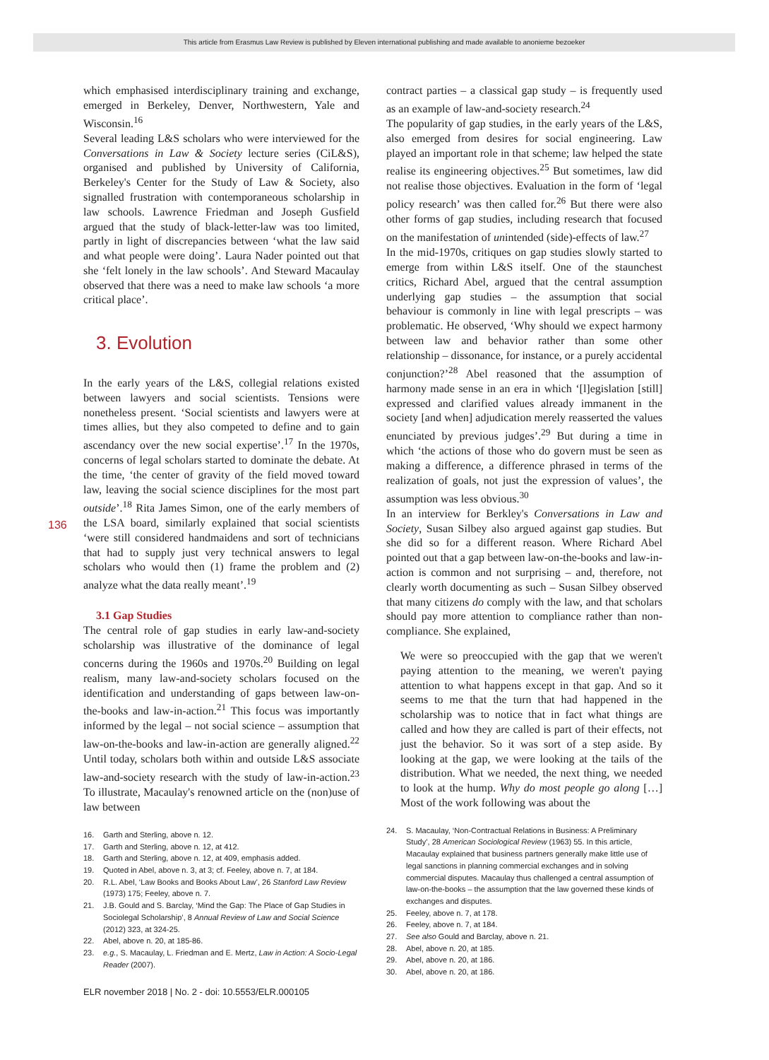This article from Erasmus Law Review is published by Eleven international publishing and made available to anonieme bezoeker
136
which emphasised interdisciplinary training and exchange, emerged in Berkeley, Denver, Northwestern, Yale and Wisconsin.<sup>16</sup>
Several leading L&S scholars who were interviewed for the Conversations in Law & Society lecture series (CiL&S), organised and published by University of California, Berkeley's Center for the Study of Law & Society, also signalled frustration with contemporaneous scholarship in law schools. Lawrence Friedman and Joseph Gusfield argued that the study of black-letter-law was too limited, partly in light of discrepancies between ‘what the law said and what people were doing’. Laura Nader pointed out that she ‘felt lonely in the law schools’. And Steward Macaulay observed that there was a need to make law schools ‘a more critical place’.
3. Evolution
In the early years of the L&S, collegial relations existed between lawyers and social scientists. Tensions were nonetheless present. ‘Social scientists and lawyers were at times allies, but they also competed to define and to gain ascendancy over the new social expertise’.<sup>17</sup> In the 1970s, concerns of legal scholars started to dominate the debate. At the time, ‘the center of gravity of the field moved toward law, leaving the social science disciplines for the most part outside’.<sup>18</sup> Rita James Simon, one of the early members of the LSA board, similarly explained that social scientists ‘were still considered handmaidens and sort of technicians that had to supply just very technical answers to legal scholars who would then (1) frame the problem and (2) analyze what the data really meant’.<sup>19</sup>
3.1 Gap Studies
The central role of gap studies in early law-and-society scholarship was illustrative of the dominance of legal concerns during the 1960s and 1970s.<sup>20</sup> Building on legal realism, many law-and-society scholars focused on the identification and understanding of gaps between law-on-the-books and law-in-action.<sup>21</sup> This focus was importantly informed by the legal – not social science – assumption that law-on-the-books and law-in-action are generally aligned.<sup>22</sup> Until today, scholars both within and outside L&S associate law-and-society research with the study of law-in-action.<sup>23</sup> To illustrate, Macaulay's renowned article on the (non)use of law between
16. Garth and Sterling, above n. 12.
17. Garth and Sterling, above n. 12, at 412.
18. Garth and Sterling, above n. 12, at 409, emphasis added.
19. Quoted in Abel, above n. 3, at 3; cf. Feeley, above n. 7, at 184.
20. R.L. Abel, ‘Law Books and Books About Law’, 26 Stanford Law Review (1973) 175; Feeley, above n. 7.
21. J.B. Gould and S. Barclay, ‘Mind the Gap: The Place of Gap Studies in Sociolegal Scholarship’, 8 Annual Review of Law and Social Science (2012) 323, at 324-25.
22. Abel, above n. 20, at 185-86.
23. e.g., S. Macaulay, L. Friedman and E. Mertz, Law in Action: A Socio-Legal Reader (2007).
contract parties – a classical gap study – is frequently used as an example of law-and-society research.<sup>24</sup>
The popularity of gap studies, in the early years of the L&S, also emerged from desires for social engineering. Law played an important role in that scheme; law helped the state realise its engineering objectives.<sup>25</sup> But sometimes, law did not realise those objectives. Evaluation in the form of ‘legal policy research’ was then called for.<sup>26</sup> But there were also other forms of gap studies, including research that focused on the manifestation of unintended (side)-effects of law.<sup>27</sup>
In the mid-1970s, critiques on gap studies slowly started to emerge from within L&S itself. One of the staunchest critics, Richard Abel, argued that the central assumption underlying gap studies – the assumption that social behaviour is commonly in line with legal prescripts – was problematic. He observed, ‘Why should we expect harmony between law and behavior rather than some other relationship – dissonance, for instance, or a purely accidental conjunction?’<sup>28</sup> Abel reasoned that the assumption of harmony made sense in an era in which ‘[l]egislation [still] expressed and clarified values already immanent in the society [and when] adjudication merely reasserted the values enunciated by previous judges’.<sup>29</sup> But during a time in which ‘the actions of those who do govern must be seen as making a difference, a difference phrased in terms of the realization of goals, not just the expression of values’, the assumption was less obvious.<sup>30</sup>
In an interview for Berkley's Conversations in Law and Society, Susan Silbey also argued against gap studies. But she did so for a different reason. Where Richard Abel pointed out that a gap between law-on-the-books and law-in-action is common and not surprising – and, therefore, not clearly worth documenting as such – Susan Silbey observed that many citizens do comply with the law, and that scholars should pay more attention to compliance rather than non-compliance. She explained,
We were so preoccupied with the gap that we weren't paying attention to the meaning, we weren't paying attention to what happens except in that gap. And so it seems to me that the turn that had happened in the scholarship was to notice that in fact what things are called and how they are called is part of their effects, not just the behavior. So it was sort of a step aside. By looking at the gap, we were looking at the tails of the distribution. What we needed, the next thing, we needed to look at the hump. Why do most people go along […] Most of the work following was about the
24. S. Macaulay, ‘Non-Contractual Relations in Business: A Preliminary Study’, 28 American Sociological Review (1963) 55. In this article, Macaulay explained that business partners generally make little use of legal sanctions in planning commercial exchanges and in solving commercial disputes. Macaulay thus challenged a central assumption of law-on-the-books – the assumption that the law governed these kinds of exchanges and disputes.
25. Feeley, above n. 7, at 178.
26. Feeley, above n. 7, at 184.
27. See also Gould and Barclay, above n. 21.
28. Abel, above n. 20, at 185.
29. Abel, above n. 20, at 186.
30. Abel, above n. 20, at 186.
ELR november 2018 | No. 2 - doi: 10.5553/ELR.000105